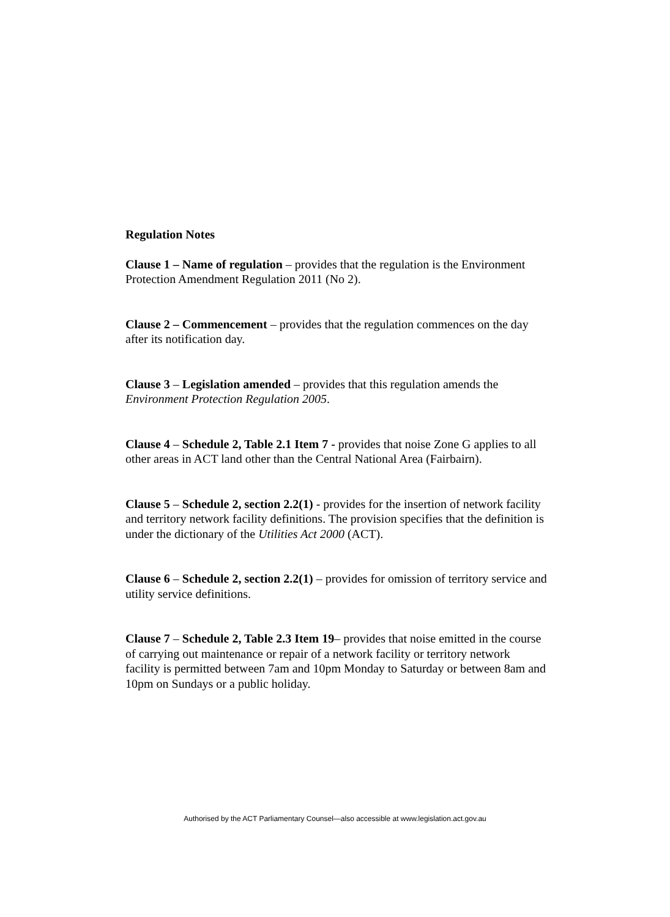Regulation Notes
Clause 1 – Name of regulation – provides that the regulation is the Environment Protection Amendment Regulation 2011 (No 2).
Clause 2 – Commencement – provides that the regulation commences on the day after its notification day.
Clause 3 – Legislation amended – provides that this regulation amends the Environment Protection Regulation 2005.
Clause 4 – Schedule 2, Table 2.1 Item 7 - provides that noise Zone G applies to all other areas in ACT land other than the Central National Area (Fairbairn).
Clause 5 – Schedule 2, section 2.2(1) - provides for the insertion of network facility and territory network facility definitions. The provision specifies that the definition is under the dictionary of the Utilities Act 2000 (ACT).
Clause 6 – Schedule 2, section 2.2(1) – provides for omission of territory service and utility service definitions.
Clause 7 – Schedule 2, Table 2.3 Item 19– provides that noise emitted in the course of carrying out maintenance or repair of a network facility or territory network facility is permitted between 7am and 10pm Monday to Saturday or between 8am and 10pm on Sundays or a public holiday.
Authorised by the ACT Parliamentary Counsel—also accessible at www.legislation.act.gov.au